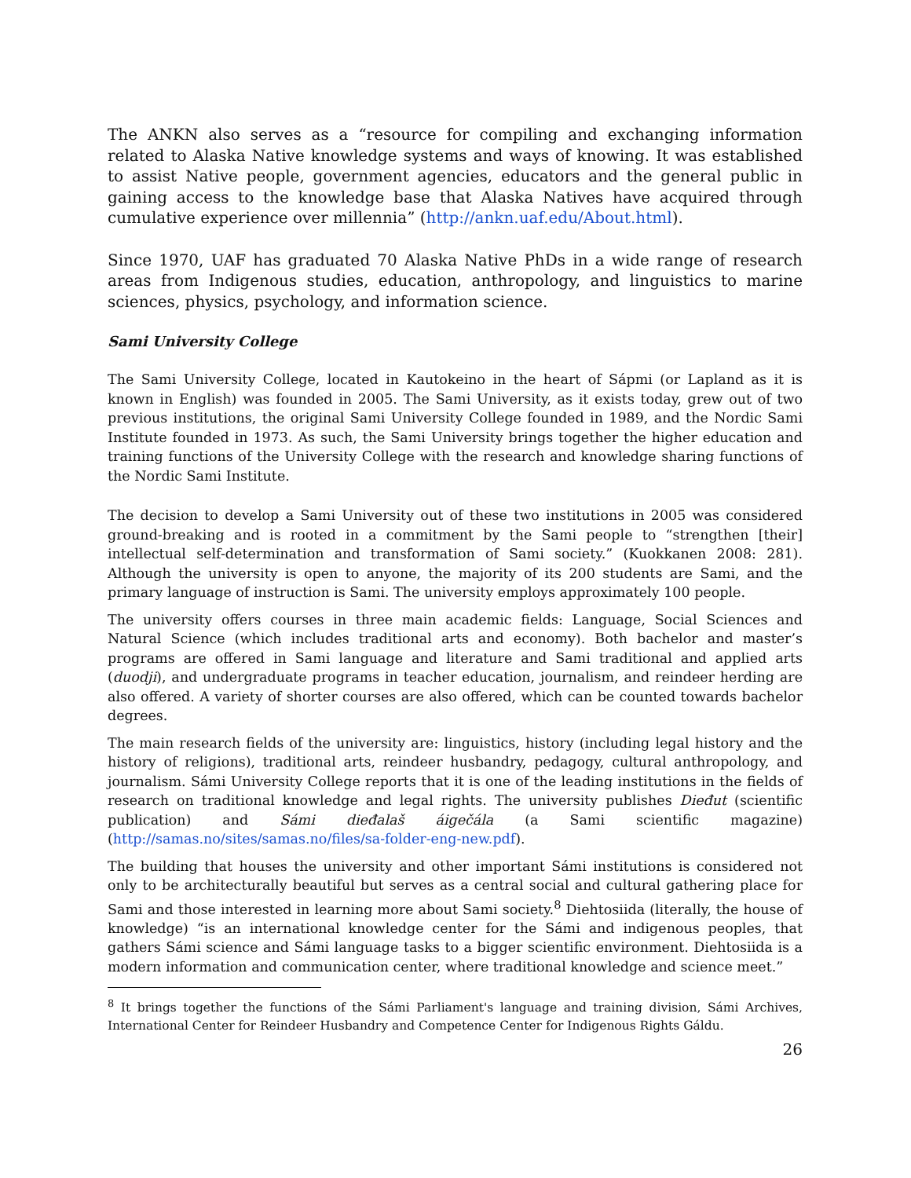The ANKN also serves as a “resource for compiling and exchanging information related to Alaska Native knowledge systems and ways of knowing. It was established to assist Native people, government agencies, educators and the general public in gaining access to the knowledge base that Alaska Natives have acquired through cumulative experience over millennia” (http://ankn.uaf.edu/About.html).
Since 1970, UAF has graduated 70 Alaska Native PhDs in a wide range of research areas from Indigenous studies, education, anthropology, and linguistics to marine sciences, physics, psychology, and information science.
Sami University College
The Sami University College, located in Kautokeino in the heart of Sápmi (or Lapland as it is known in English) was founded in 2005. The Sami University, as it exists today, grew out of two previous institutions, the original Sami University College founded in 1989, and the Nordic Sami Institute founded in 1973. As such, the Sami University brings together the higher education and training functions of the University College with the research and knowledge sharing functions of the Nordic Sami Institute.
The decision to develop a Sami University out of these two institutions in 2005 was considered ground-breaking and is rooted in a commitment by the Sami people to “strengthen [their] intellectual self-determination and transformation of Sami society.” (Kuokkanen 2008: 281). Although the university is open to anyone, the majority of its 200 students are Sami, and the primary language of instruction is Sami. The university employs approximately 100 people.
The university offers courses in three main academic fields: Language, Social Sciences and Natural Science (which includes traditional arts and economy). Both bachelor and master’s programs are offered in Sami language and literature and Sami traditional and applied arts (duodji), and undergraduate programs in teacher education, journalism, and reindeer herding are also offered. A variety of shorter courses are also offered, which can be counted towards bachelor degrees.
The main research fields of the university are: linguistics, history (including legal history and the history of religions), traditional arts, reindeer husbandry, pedagogy, cultural anthropology, and journalism. Sámi University College reports that it is one of the leading institutions in the fields of research on traditional knowledge and legal rights. The university publishes Dieđut (scientific publication) and Sámi dieđalaš áigečála (a Sami scientific magazine) (http://samas.no/sites/samas.no/files/sa-folder-eng-new.pdf).
The building that houses the university and other important Sámi institutions is considered not only to be architecturally beautiful but serves as a central social and cultural gathering place for Sami and those interested in learning more about Sami society.<sup>8</sup> Diehtosiida (literally, the house of knowledge) “is an international knowledge center for the Sámi and indigenous peoples, that gathers Sámi science and Sámi language tasks to a bigger scientific environment. Diehtosiida is a modern information and communication center, where traditional knowledge and science meet.”
<sup>8</sup> It brings together the functions of the Sámi Parliament's language and training division, Sámi Archives, International Center for Reindeer Husbandry and Competence Center for Indigenous Rights Gáldu.
26